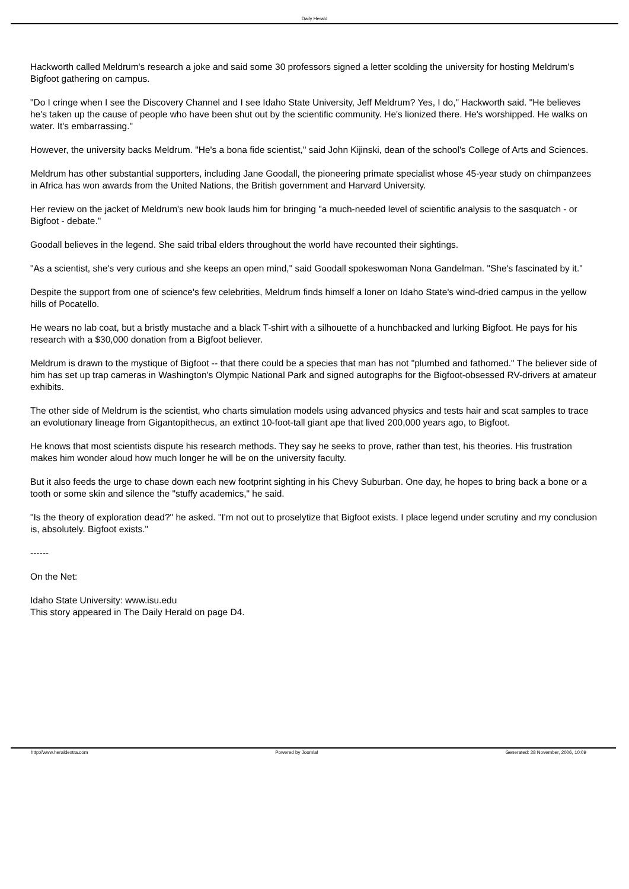Daily Herald
Hackworth called Meldrum's research a joke and said some 30 professors signed a letter scolding the university for hosting Meldrum's Bigfoot gathering on campus.
"Do I cringe when I see the Discovery Channel and I see Idaho State University, Jeff Meldrum? Yes, I do," Hackworth said. "He believes he's taken up the cause of people who have been shut out by the scientific community. He's lionized there. He's worshipped. He walks on water. It's embarrassing."
However, the university backs Meldrum. "He's a bona fide scientist," said John Kijinski, dean of the school's College of Arts and Sciences.
Meldrum has other substantial supporters, including Jane Goodall, the pioneering primate specialist whose 45-year study on chimpanzees in Africa has won awards from the United Nations, the British government and Harvard University.
Her review on the jacket of Meldrum's new book lauds him for bringing "a much-needed level of scientific analysis to the sasquatch - or Bigfoot - debate."
Goodall believes in the legend. She said tribal elders throughout the world have recounted their sightings.
"As a scientist, she's very curious and she keeps an open mind," said Goodall spokeswoman Nona Gandelman. "She's fascinated by it."
Despite the support from one of science's few celebrities, Meldrum finds himself a loner on Idaho State's wind-dried campus in the yellow hills of Pocatello.
He wears no lab coat, but a bristly mustache and a black T-shirt with a silhouette of a hunchbacked and lurking Bigfoot. He pays for his research with a $30,000 donation from a Bigfoot believer.
Meldrum is drawn to the mystique of Bigfoot -- that there could be a species that man has not "plumbed and fathomed." The believer side of him has set up trap cameras in Washington's Olympic National Park and signed autographs for the Bigfoot-obsessed RV-drivers at amateur exhibits.
The other side of Meldrum is the scientist, who charts simulation models using advanced physics and tests hair and scat samples to trace an evolutionary lineage from Gigantopithecus, an extinct 10-foot-tall giant ape that lived 200,000 years ago, to Bigfoot.
He knows that most scientists dispute his research methods. They say he seeks to prove, rather than test, his theories. His frustration makes him wonder aloud how much longer he will be on the university faculty.
But it also feeds the urge to chase down each new footprint sighting in his Chevy Suburban. One day, he hopes to bring back a bone or a tooth or some skin and silence the "stuffy academics," he said.
"Is the theory of exploration dead?" he asked. "I'm not out to proselytize that Bigfoot exists. I place legend under scrutiny and my conclusion is, absolutely. Bigfoot exists."
------
On the Net:
Idaho State University: www.isu.edu
This story appeared in The Daily Herald on page D4.
http://www.heraldextra.com Powered by Joomla! Generated: 28 November, 2006, 10:09